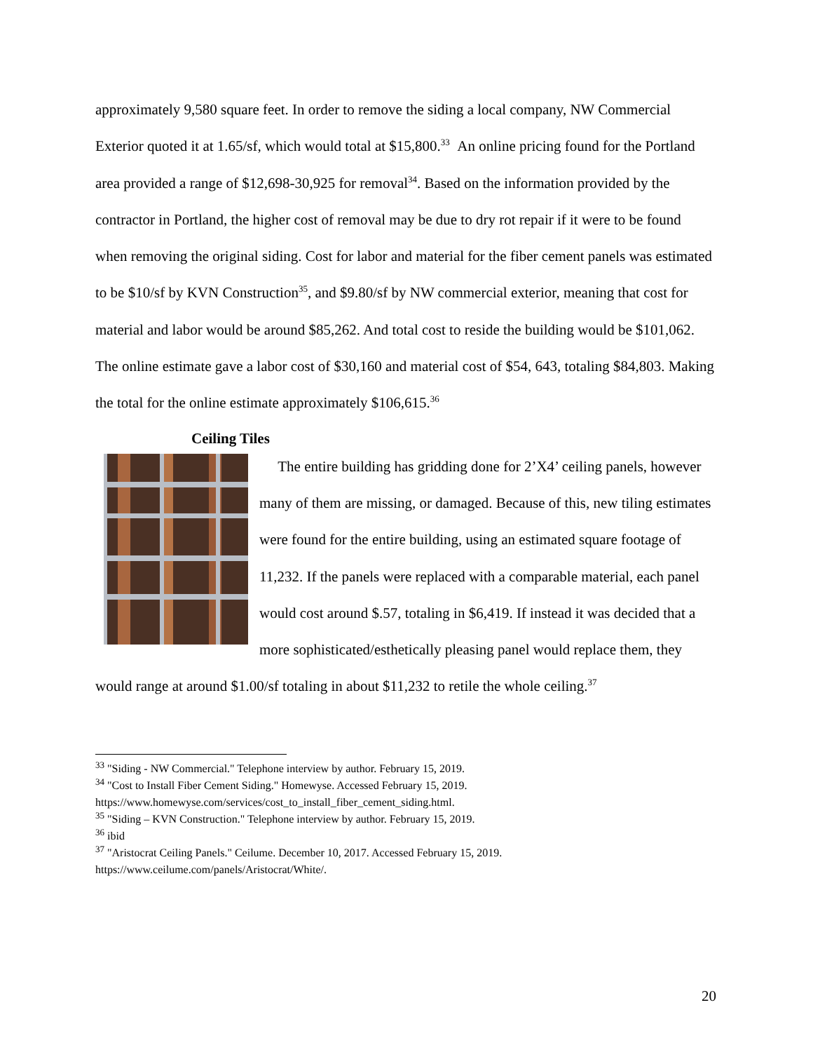approximately 9,580 square feet. In order to remove the siding a local company, NW Commercial Exterior quoted it at 1.65/sf, which would total at $15,800.<sup>33</sup> An online pricing found for the Portland area provided a range of $12,698-30,925 for removal<sup>34</sup>. Based on the information provided by the contractor in Portland, the higher cost of removal may be due to dry rot repair if it were to be found when removing the original siding. Cost for labor and material for the fiber cement panels was estimated to be $10/sf by KVN Construction<sup>35</sup>, and $9.80/sf by NW commercial exterior, meaning that cost for material and labor would be around $85,262. And total cost to reside the building would be $101,062. The online estimate gave a labor cost of $30,160 and material cost of $54, 643, totaling $84,803. Making the total for the online estimate approximately $106,615.<sup>36</sup>
Ceiling Tiles
The entire building has gridding done for 2’X4’ ceiling panels, however many of them are missing, or damaged. Because of this, new tiling estimates were found for the entire building, using an estimated square footage of 11,232. If the panels were replaced with a comparable material, each panel would cost around $.57, totaling in $6,419. If instead it was decided that a more sophisticated/esthetically pleasing panel would replace them, they would range at around $1.00/sf totaling in about $11,232 to retile the whole ceiling.<sup>37</sup>
<sup>33</sup> "Siding - NW Commercial." Telephone interview by author. February 15, 2019.
<sup>34</sup> "Cost to Install Fiber Cement Siding." Homewyse. Accessed February 15, 2019. https://www.homewyse.com/services/cost_to_install_fiber_cement_siding.html.
<sup>35</sup> "Siding – KVN Construction." Telephone interview by author. February 15, 2019.
<sup>36</sup> ibid
<sup>37</sup> "Aristocrat Ceiling Panels." Ceilume. December 10, 2017. Accessed February 15, 2019. https://www.ceilume.com/panels/Aristocrat/White/.
20